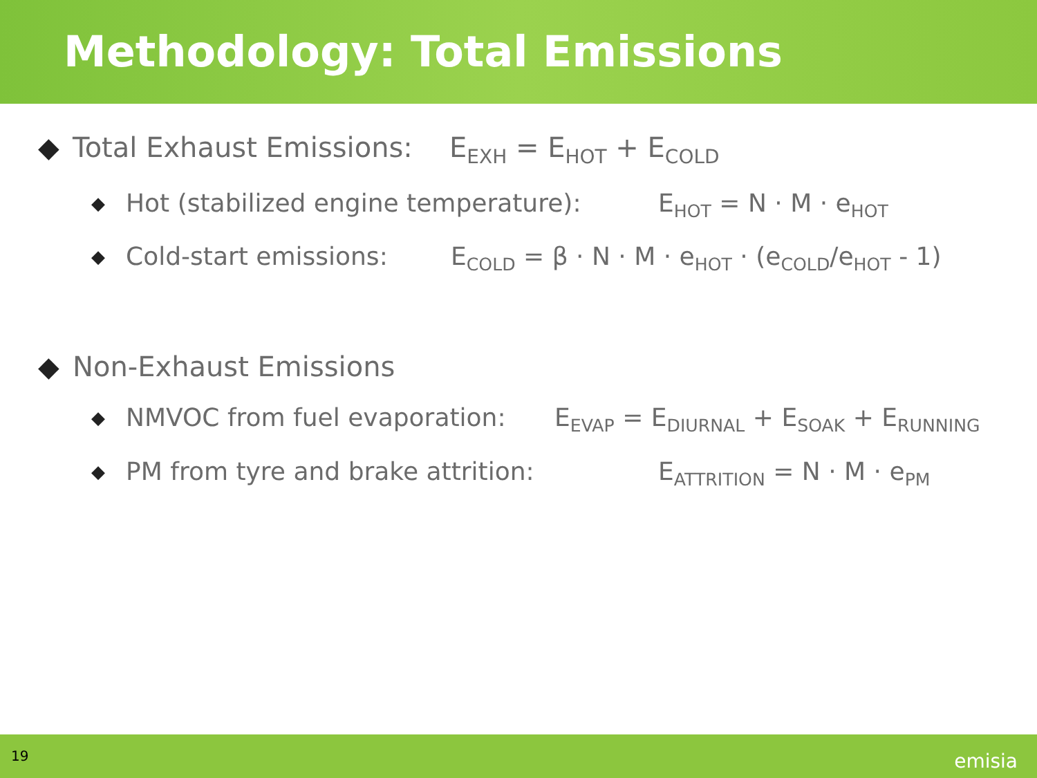Methodology: Total Emissions
◆ Total Exhaust Emissions: E<sub>EXH</sub> = E<sub>HOT</sub> + E<sub>COLD</sub>
◆ Hot (stabilized engine temperature): E<sub>HOT</sub> = N · M · e<sub>HOT</sub>
◆ Cold-start emissions: E<sub>COLD</sub> = β · N · M · e<sub>HOT</sub> · (e<sub>COLD</sub>/e<sub>HOT</sub> - 1)
◆ Non-Exhaust Emissions
◆ NMVOC from fuel evaporation: E<sub>EVAP</sub> = E<sub>DIURNAL</sub> + E<sub>SOAK</sub> + E<sub>RUNNING</sub>
◆ PM from tyre and brake attrition: E<sub>ATTRITION</sub> = N · M · e<sub>PM</sub>
19 emisia